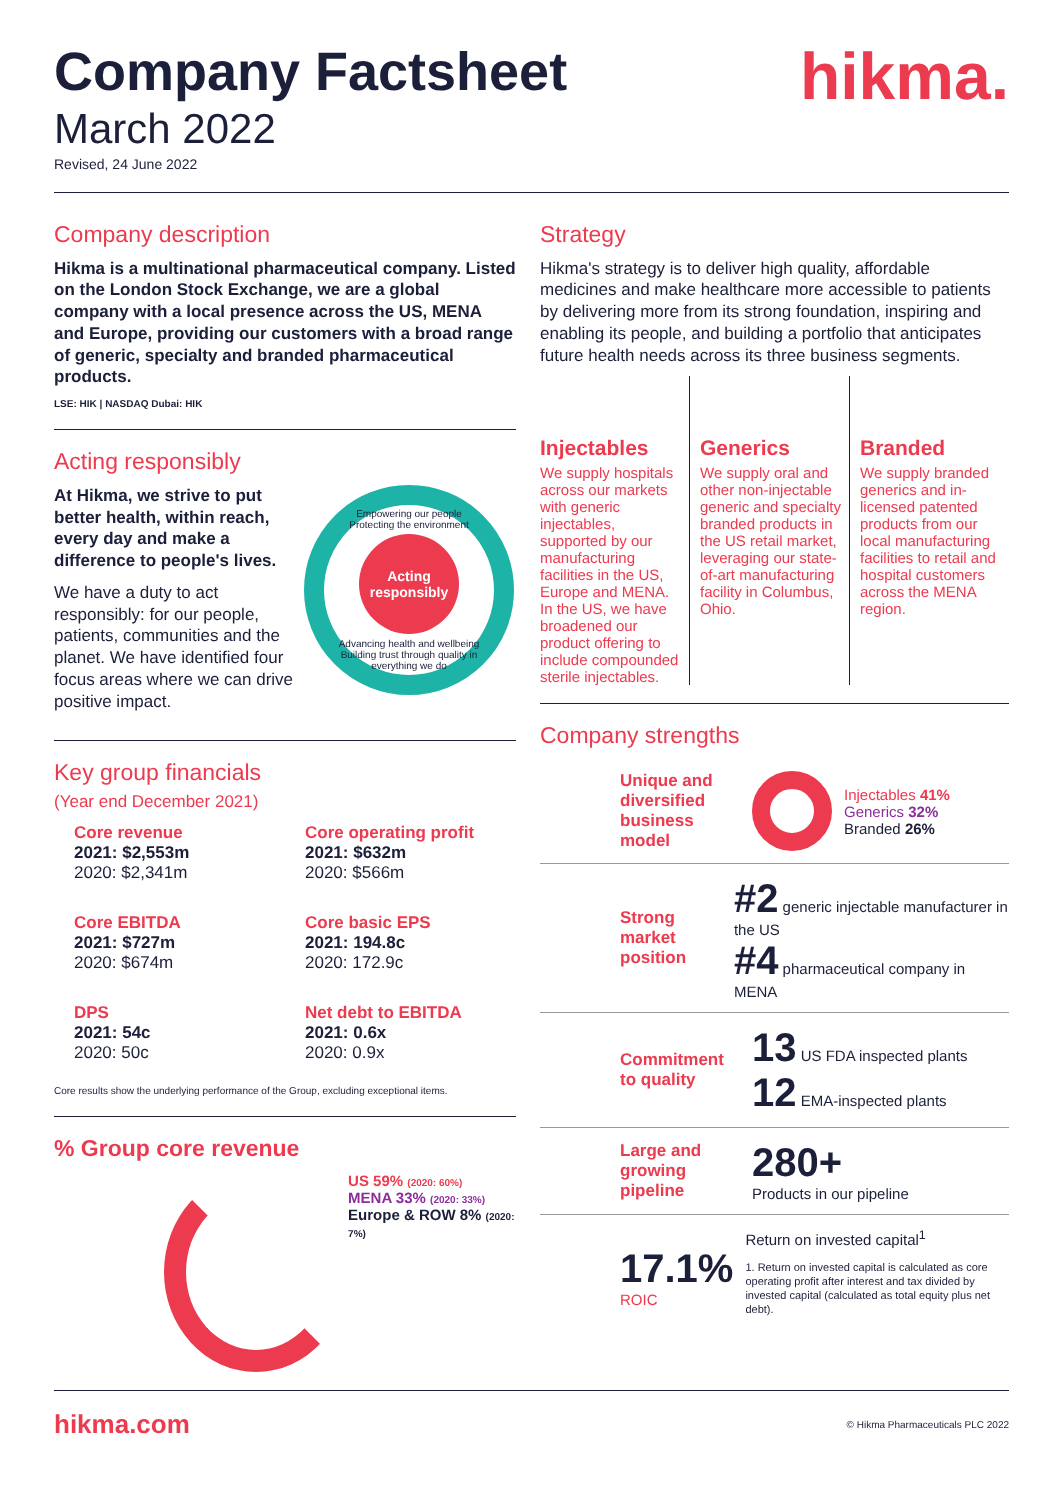Company Factsheet
March 2022
Revised, 24 June 2022
hikma.
Company description
Hikma is a multinational pharmaceutical company. Listed on the London Stock Exchange, we are a global company with a local presence across the US, MENA and Europe, providing our customers with a broad range of generic, specialty and branded pharmaceutical products.
LSE: HIK | NASDAQ Dubai: HIK
Acting responsibly
At Hikma, we strive to put better health, within reach, every day and make a difference to people's lives.
We have a duty to act responsibly: for our people, patients, communities and the planet. We have identified four focus areas where we can drive positive impact.
Empowering our people
Protecting the environment
Acting responsibly
Advancing health and wellbeing
Building trust through quality in everything we do
Key group financials
(Year end December 2021)
Core revenue
2021: $2,553m
2020: $2,341m
Core operating profit
2021: $632m
2020: $566m
Core EBITDA
2021: $727m
2020: $674m
Core basic EPS
2021: 194.8c
2020: 172.9c
DPS
2021: 54c
2020: 50c
Net debt to EBITDA
2021: 0.6x
2020: 0.9x
Core results show the underlying performance of the Group, excluding exceptional items.
% Group core revenue
US 59% (2020: 60%)
MENA 33% (2020: 33%)
Europe & ROW 8% (2020: 7%)
Strategy
Hikma's strategy is to deliver high quality, affordable medicines and make healthcare more accessible to patients by delivering more from its strong foundation, inspiring and enabling its people, and building a portfolio that anticipates future health needs across its three business segments.
Injectables
We supply hospitals across our markets with generic injectables, supported by our manufacturing facilities in the US, Europe and MENA. In the US, we have broadened our product offering to include compounded sterile injectables.
Generics
We supply oral and other non-injectable generic and specialty branded products in the US retail market, leveraging our state-of-art manufacturing facility in Columbus, Ohio.
Branded
We supply branded generics and in-licensed patented products from our local manufacturing facilities to retail and hospital customers across the MENA region.
Company strengths
Unique and diversified business model
Injectables 41%
Generics 32%
Branded 26%
Strong market position
#2 generic injectable manufacturer in the US
#4 pharmaceutical company in MENA
Commitment to quality
13 US FDA inspected plants
12 EMA-inspected plants
Large and growing pipeline
280+
Products in our pipeline
17.1%
ROIC
Return on invested capital<sup>1</sup>
1. Return on invested capital is calculated as core operating profit after interest and tax divided by invested capital (calculated as total equity plus net debt).
hikma.com © Hikma Pharmaceuticals PLC 2022